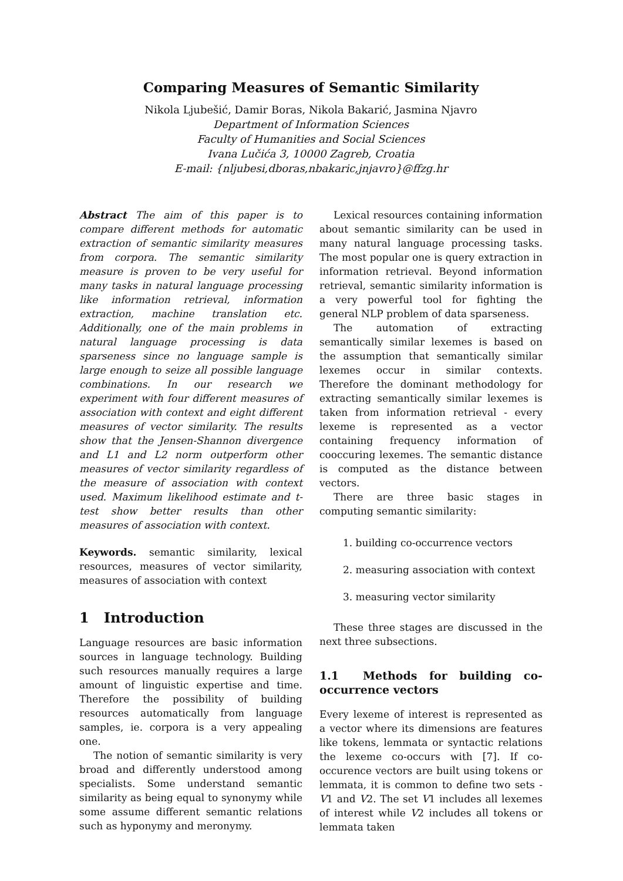Comparing Measures of Semantic Similarity
Nikola Ljubešić, Damir Boras, Nikola Bakarić, Jasmina Njavro
Department of Information Sciences
Faculty of Humanities and Social Sciences
Ivana Lučića 3, 10000 Zagreb, Croatia
E-mail: {nljubesi,dboras,nbakaric,jnjavro}@ffzg.hr
Abstract The aim of this paper is to compare different methods for automatic extraction of semantic similarity measures from corpora. The semantic similarity measure is proven to be very useful for many tasks in natural language processing like information retrieval, information extraction, machine translation etc. Additionally, one of the main problems in natural language processing is data sparseness since no language sample is large enough to seize all possible language combinations. In our research we experiment with four different measures of association with context and eight different measures of vector similarity. The results show that the Jensen-Shannon divergence and L1 and L2 norm outperform other measures of vector similarity regardless of the measure of association with context used. Maximum likelihood estimate and t-test show better results than other measures of association with context.
Keywords. semantic similarity, lexical resources, measures of vector similarity, measures of association with context
1 Introduction
Language resources are basic information sources in language technology. Building such resources manually requires a large amount of linguistic expertise and time. Therefore the possibility of building resources automatically from language samples, ie. corpora is a very appealing one.
The notion of semantic similarity is very broad and differently understood among specialists. Some understand semantic similarity as being equal to synonymy while some assume different semantic relations such as hyponymy and meronymy.
Lexical resources containing information about semantic similarity can be used in many natural language processing tasks. The most popular one is query extraction in information retrieval. Beyond information retrieval, semantic similarity information is a very powerful tool for fighting the general NLP problem of data sparseness.
The automation of extracting semantically similar lexemes is based on the assumption that semantically similar lexemes occur in similar contexts. Therefore the dominant methodology for extracting semantically similar lexemes is taken from information retrieval - every lexeme is represented as a vector containing frequency information of cooccuring lexemes. The semantic distance is computed as the distance between vectors.
There are three basic stages in computing semantic similarity:
1. building co-occurrence vectors
2. measuring association with context
3. measuring vector similarity
These three stages are discussed in the next three subsections.
1.1 Methods for building co-occurrence vectors
Every lexeme of interest is represented as a vector where its dimensions are features like tokens, lemmata or syntactic relations the lexeme co-occurs with [7]. If co-occurence vectors are built using tokens or lemmata, it is common to define two sets - V1 and V2. The set V1 includes all lexemes of interest while V2 includes all tokens or lemmata taken